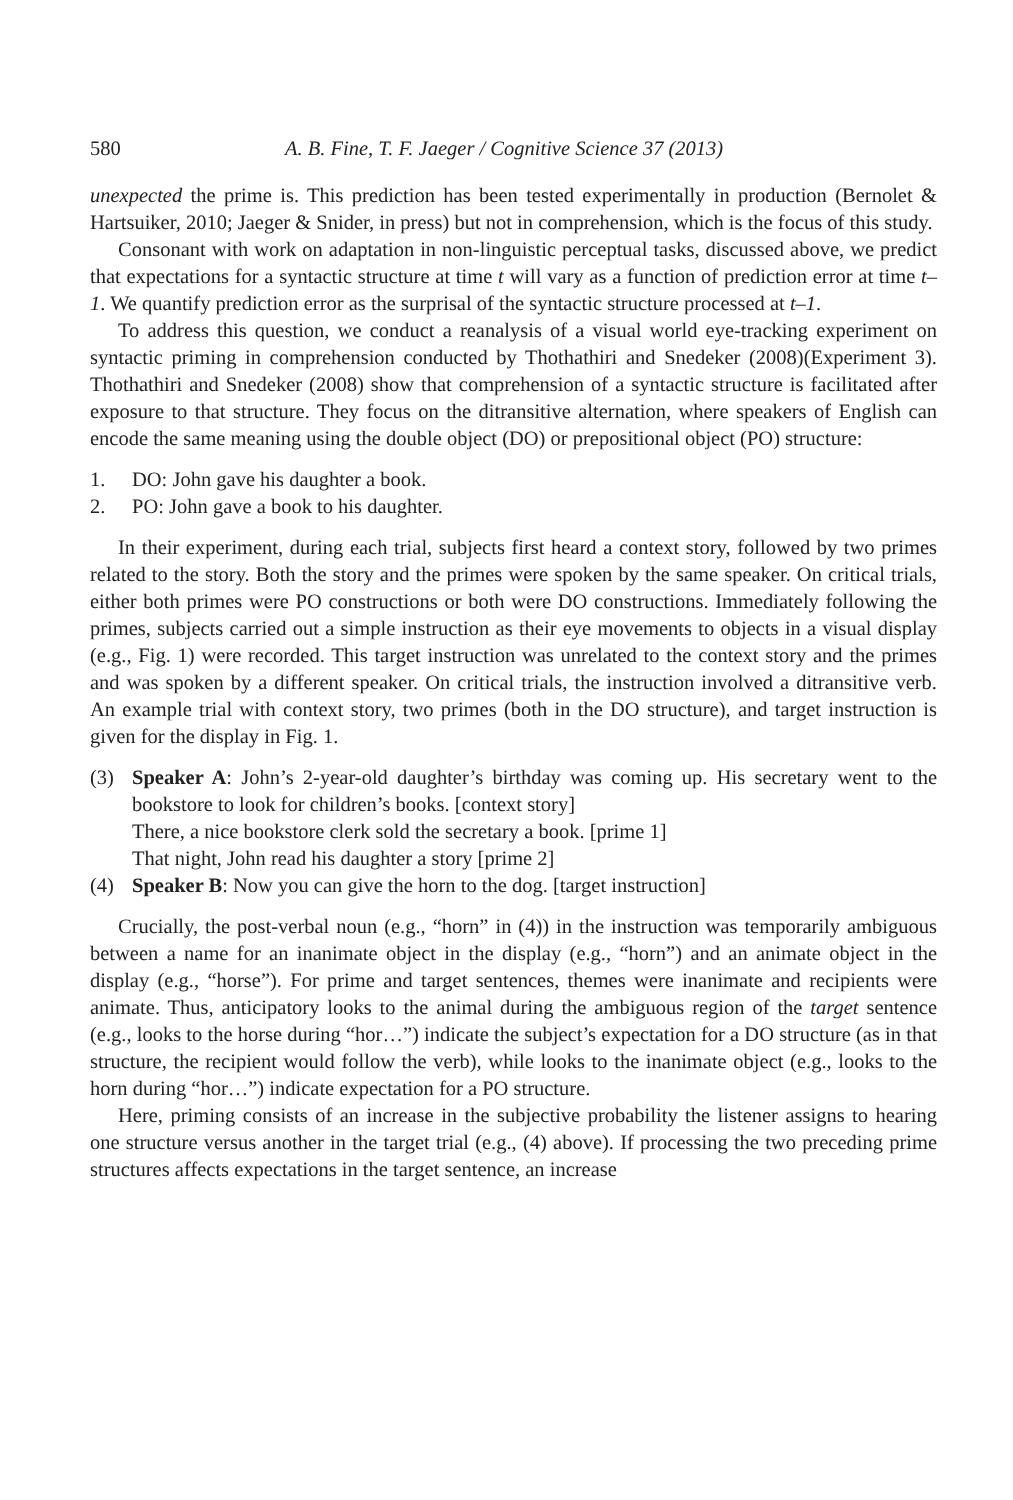580 A. B. Fine, T. F. Jaeger / Cognitive Science 37 (2013)
unexpected the prime is. This prediction has been tested experimentally in production (Bernolet & Hartsuiker, 2010; Jaeger & Snider, in press) but not in comprehension, which is the focus of this study.
Consonant with work on adaptation in non-linguistic perceptual tasks, discussed above, we predict that expectations for a syntactic structure at time t will vary as a function of prediction error at time t–1. We quantify prediction error as the surprisal of the syntactic structure processed at t–1.
To address this question, we conduct a reanalysis of a visual world eye-tracking experiment on syntactic priming in comprehension conducted by Thothathiri and Snedeker (2008)(Experiment 3). Thothathiri and Snedeker (2008) show that comprehension of a syntactic structure is facilitated after exposure to that structure. They focus on the ditransitive alternation, where speakers of English can encode the same meaning using the double object (DO) or prepositional object (PO) structure:
1. DO: John gave his daughter a book.
2. PO: John gave a book to his daughter.
In their experiment, during each trial, subjects first heard a context story, followed by two primes related to the story. Both the story and the primes were spoken by the same speaker. On critical trials, either both primes were PO constructions or both were DO constructions. Immediately following the primes, subjects carried out a simple instruction as their eye movements to objects in a visual display (e.g., Fig. 1) were recorded. This target instruction was unrelated to the context story and the primes and was spoken by a different speaker. On critical trials, the instruction involved a ditransitive verb. An example trial with context story, two primes (both in the DO structure), and target instruction is given for the display in Fig. 1.
(3) Speaker A: John’s 2-year-old daughter’s birthday was coming up. His secretary went to the bookstore to look for children’s books. [context story]
There, a nice bookstore clerk sold the secretary a book. [prime 1]
That night, John read his daughter a story [prime 2]
(4) Speaker B: Now you can give the horn to the dog. [target instruction]
Crucially, the post-verbal noun (e.g., “horn” in (4)) in the instruction was temporarily ambiguous between a name for an inanimate object in the display (e.g., “horn”) and an animate object in the display (e.g., “horse”). For prime and target sentences, themes were inanimate and recipients were animate. Thus, anticipatory looks to the animal during the ambiguous region of the target sentence (e.g., looks to the horse during “hor…”) indicate the subject’s expectation for a DO structure (as in that structure, the recipient would follow the verb), while looks to the inanimate object (e.g., looks to the horn during “hor…”) indicate expectation for a PO structure.
Here, priming consists of an increase in the subjective probability the listener assigns to hearing one structure versus another in the target trial (e.g., (4) above). If processing the two preceding prime structures affects expectations in the target sentence, an increase